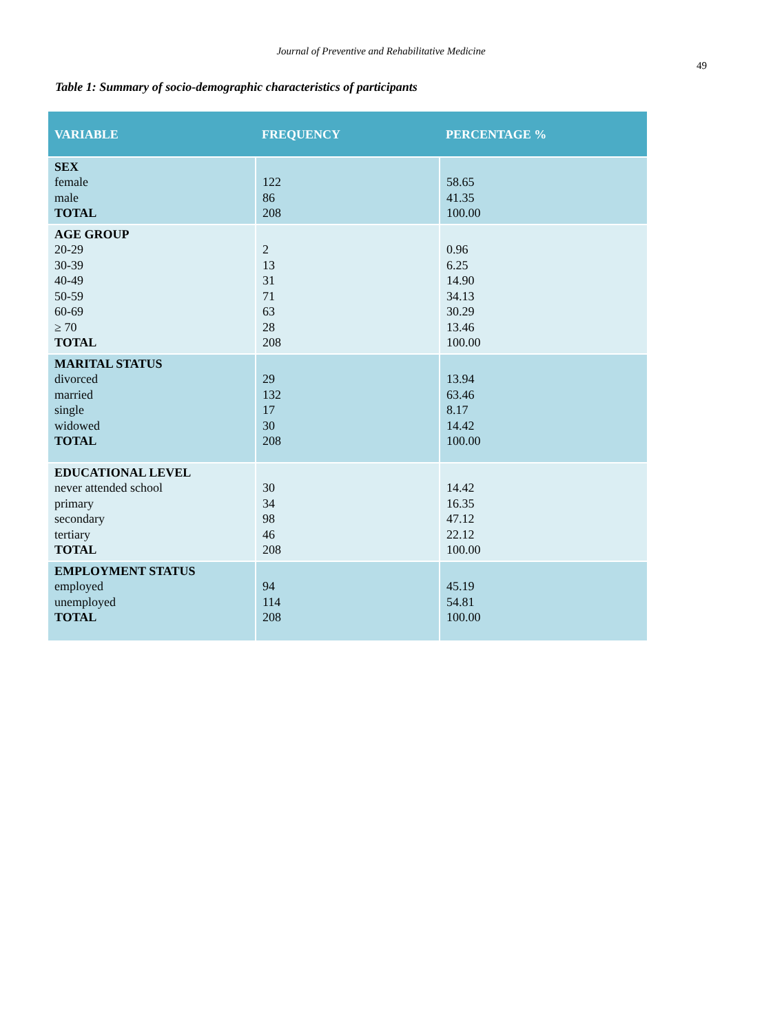Journal of Preventive and Rehabilitative Medicine
49
Table 1: Summary of socio-demographic characteristics of participants
| VARIABLE | FREQUENCY | PERCENTAGE % |
| --- | --- | --- |
| SEX female male TOTAL | 122 86 208 | 58.65 41.35 100.00 |
| AGE GROUP 20-29 30-39 40-49 50-59 60-69 ≥ 70 TOTAL | 2 13 31 71 63 28 208 | 0.96 6.25 14.90 34.13 30.29 13.46 100.00 |
| MARITAL STATUS divorced married single widowed TOTAL | 29 132 17 30 208 | 13.94 63.46 8.17 14.42 100.00 |
| EDUCATIONAL LEVEL never attended school primary secondary tertiary TOTAL | 30 34 98 46 208 | 14.42 16.35 47.12 22.12 100.00 |
| EMPLOYMENT STATUS employed unemployed TOTAL | 94 114 208 | 45.19 54.81 100.00 |